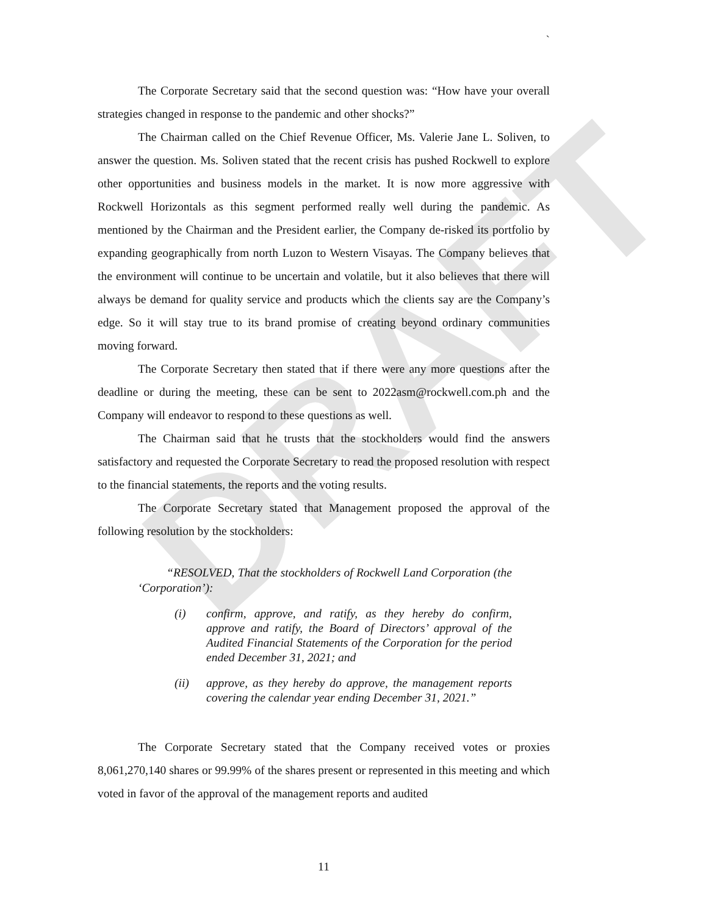DRAFT
`
The Corporate Secretary said that the second question was: “How have your overall strategies changed in response to the pandemic and other shocks?”
The Chairman called on the Chief Revenue Officer, Ms. Valerie Jane L. Soliven, to answer the question. Ms. Soliven stated that the recent crisis has pushed Rockwell to explore other opportunities and business models in the market. It is now more aggressive with Rockwell Horizontals as this segment performed really well during the pandemic. As mentioned by the Chairman and the President earlier, the Company de-risked its portfolio by expanding geographically from north Luzon to Western Visayas. The Company believes that the environment will continue to be uncertain and volatile, but it also believes that there will always be demand for quality service and products which the clients say are the Company’s edge. So it will stay true to its brand promise of creating beyond ordinary communities moving forward.
The Corporate Secretary then stated that if there were any more questions after the deadline or during the meeting, these can be sent to 2022asm@rockwell.com.ph and the Company will endeavor to respond to these questions as well.
The Chairman said that he trusts that the stockholders would find the answers satisfactory and requested the Corporate Secretary to read the proposed resolution with respect to the financial statements, the reports and the voting results.
The Corporate Secretary stated that Management proposed the approval of the following resolution by the stockholders:
“RESOLVED, That the stockholders of Rockwell Land Corporation (the ‘Corporation’):
(i) confirm, approve, and ratify, as they hereby do confirm, approve and ratify, the Board of Directors’ approval of the Audited Financial Statements of the Corporation for the period ended December 31, 2021; and
(ii) approve, as they hereby do approve, the management reports covering the calendar year ending December 31, 2021.”
The Corporate Secretary stated that the Company received votes or proxies 8,061,270,140 shares or 99.99% of the shares present or represented in this meeting and which voted in favor of the approval of the management reports and audited
11